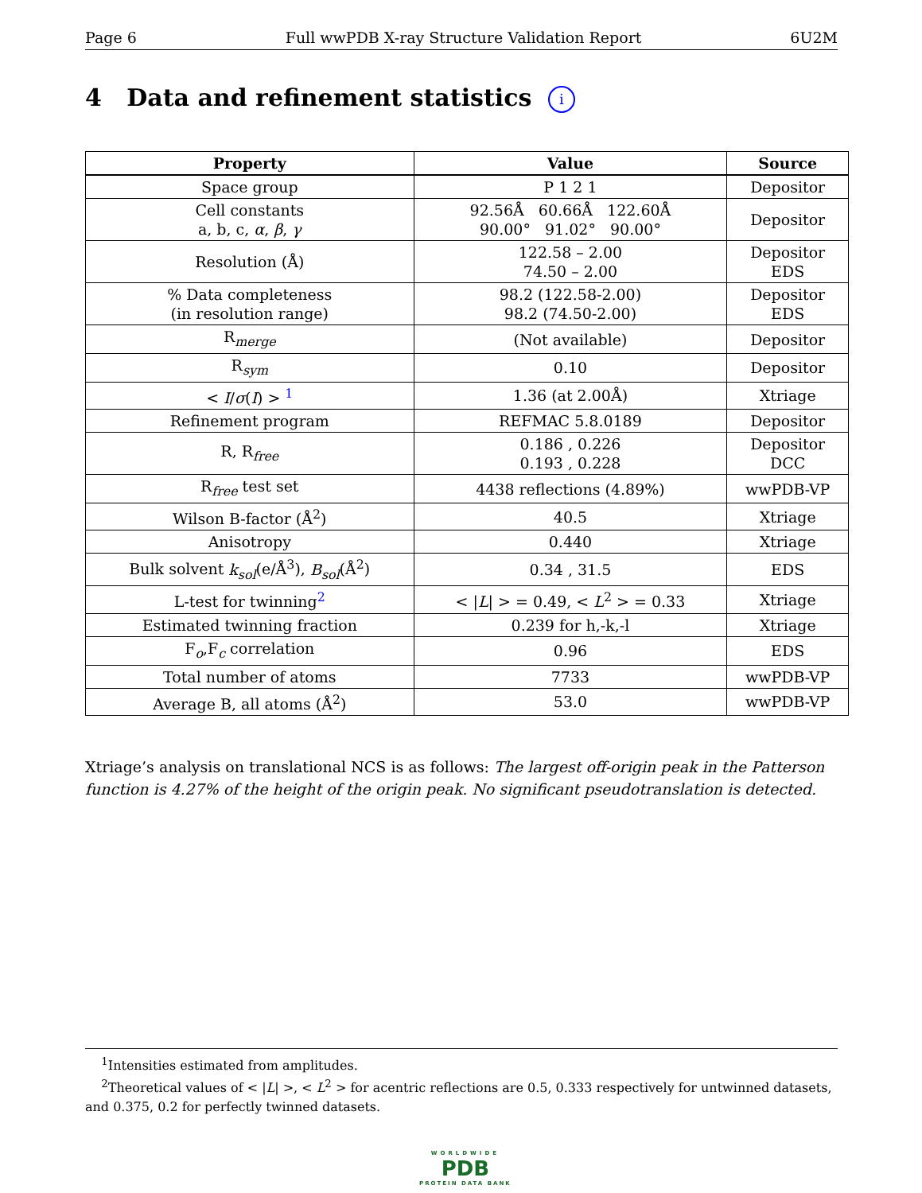Page 6 Full wwPDB X-ray Structure Validation Report 6U2M
4 Data and refinement statistics i
| Property | Value | Source |
| --- | --- | --- |
| Space group | P 1 2 1 | Depositor |
| Cell constants a, b, c, α , β , γ | 92.56Å 60.66Å 122.60Å 90.00° 91.02° 90.00° | Depositor |
| Resolution (Å) | 122.58 – 2.00 74.50 – 2.00 | Depositor EDS |
| % Data completeness (in resolution range) | 98.2 (122.58-2.00) 98.2 (74.50-2.00) | Depositor EDS |
| R<sub>merge</sub> | (Not available) | Depositor |
| R<sub>sym</sub> | 0.10 | Depositor |
| < I / σ ( I ) > <sup>1</sup> | 1.36 (at 2.00Å) | Xtriage |
| Refinement program | REFMAC 5.8.0189 | Depositor |
| R, R<sub>free</sub> | 0.186 , 0.226 0.193 , 0.228 | Depositor DCC |
| R<sub>free</sub> test set | 4438 reflections (4.89%) | wwPDB-VP |
| Wilson B-factor (Å<sup>2</sup>) | 40.5 | Xtriage |
| Anisotropy | 0.440 | Xtriage |
| Bulk solvent k<sub>sol</sub> (e/Å<sup>3</sup>), B<sub>sol</sub> (Å<sup>2</sup>) | 0.34 , 31.5 | EDS |
| L-test for twinning<sup>2</sup> | < / L / > = 0.49, < L<sup>2</sup> > = 0.33 | Xtriage |
| Estimated twinning fraction | 0.239 for h,-k,-l | Xtriage |
| F<sub>o</sub>,F<sub>c</sub> correlation | 0.96 | EDS |
| Total number of atoms | 7733 | wwPDB-VP |
| Average B, all atoms (Å<sup>2</sup>) | 53.0 | wwPDB-VP |
Xtriage’s analysis on translational NCS is as follows: The largest off-origin peak in the Patterson function is 4.27% of the height of the origin peak. No significant pseudotranslation is detected.
<sup>1</sup> Intensities estimated from amplitudes.
<sup>2</sup> Theoretical values of < |L| >, < L<sup>2</sup> > for acentric reflections are 0.5, 0.333 respectively for untwinned datasets, and 0.375, 0.2 for perfectly twinned datasets.
WORLDWIDE
PDB
PROTEIN DATA BANK